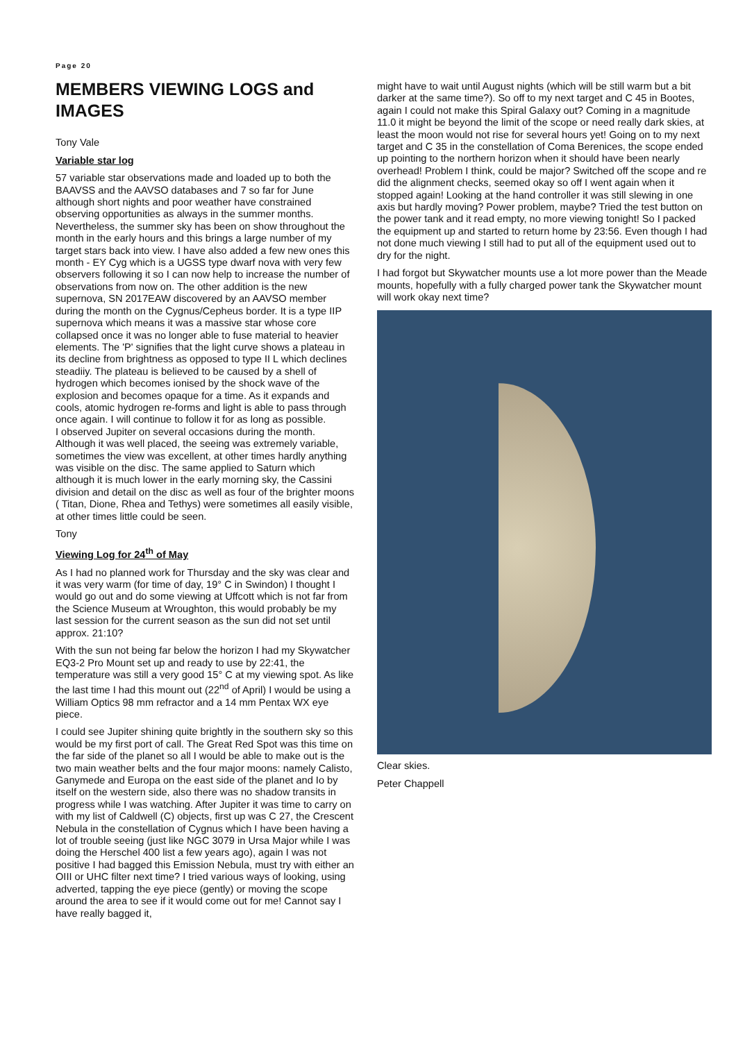Page 20
MEMBERS VIEWING LOGS and IMAGES
Tony Vale
Variable star log
57 variable star observations made and loaded up to both the BAAVSS and the AAVSO databases and 7 so far for June although short nights and poor weather have constrained observing opportunities as always in the summer months. Nevertheless, the summer sky has been on show throughout the month in the early hours and this brings a large number of my target stars back into view. I have also added a few new ones this month - EY Cyg which is a UGSS type dwarf nova with very few observers following it so I can now help to increase the number of observations from now on. The other addition is the new supernova, SN 2017EAW discovered by an AAVSO member during the month on the Cygnus/Cepheus border. It is a type IIP supernova which means it was a massive star whose core collapsed once it was no longer able to fuse material to heavier elements. The 'P' signifies that the light curve shows a plateau in its decline from brightness as opposed to type II L which declines steadiiy. The plateau is believed to be caused by a shell of hydrogen which becomes ionised by the shock wave of the explosion and becomes opaque for a time. As it expands and cools, atomic hydrogen re-forms and light is able to pass through once again. I will continue to follow it for as long as possible.
I observed Jupiter on several occasions during the month. Although it was well placed, the seeing was extremely variable, sometimes the view was excellent, at other times hardly anything was visible on the disc. The same applied to Saturn which although it is much lower in the early morning sky, the Cassini division and detail on the disc as well as four of the brighter moons ( Titan, Dione, Rhea and Tethys) were sometimes all easily visible, at other times little could be seen.
Tony
Viewing Log for 24<sup>th</sup> of May
As I had no planned work for Thursday and the sky was clear and it was very warm (for time of day, 19° C in Swindon) I thought I would go out and do some viewing at Uffcott which is not far from the Science Museum at Wroughton, this would probably be my last session for the current season as the sun did not set until approx. 21:10?
With the sun not being far below the horizon I had my Skywatcher EQ3-2 Pro Mount set up and ready to use by 22:41, the temperature was still a very good 15° C at my viewing spot. As like the last time I had this mount out (22<sup>nd</sup> of April) I would be using a William Optics 98 mm refractor and a 14 mm Pentax WX eye piece.
I could see Jupiter shining quite brightly in the southern sky so this would be my first port of call. The Great Red Spot was this time on the far side of the planet so all I would be able to make out is the two main weather belts and the four major moons: namely Calisto, Ganymede and Europa on the east side of the planet and Io by itself on the western side, also there was no shadow transits in progress while I was watching. After Jupiter it was time to carry on with my list of Caldwell (C) objects, first up was C 27, the Crescent Nebula in the constellation of Cygnus which I have been having a lot of trouble seeing (just like NGC 3079 in Ursa Major while I was doing the Herschel 400 list a few years ago), again I was not positive I had bagged this Emission Nebula, must try with either an OIII or UHC filter next time? I tried various ways of looking, using adverted, tapping the eye piece (gently) or moving the scope around the area to see if it would come out for me! Cannot say I have really bagged it,
might have to wait until August nights (which will be still warm but a bit darker at the same time?). So off to my next target and C 45 in Bootes, again I could not make this Spiral Galaxy out? Coming in a magnitude 11.0 it might be beyond the limit of the scope or need really dark skies, at least the moon would not rise for several hours yet! Going on to my next target and C 35 in the constellation of Coma Berenices, the scope ended up pointing to the northern horizon when it should have been nearly overhead! Problem I think, could be major? Switched off the scope and re did the alignment checks, seemed okay so off I went again when it stopped again! Looking at the hand controller it was still slewing in one axis but hardly moving? Power problem, maybe? Tried the test button on the power tank and it read empty, no more viewing tonight! So I packed the equipment up and started to return home by 23:56. Even though I had not done much viewing I still had to put all of the equipment used out to dry for the night.
I had forgot but Skywatcher mounts use a lot more power than the Meade mounts, hopefully with a fully charged power tank the Skywatcher mount will work okay next time?
Clear skies.
Peter Chappell